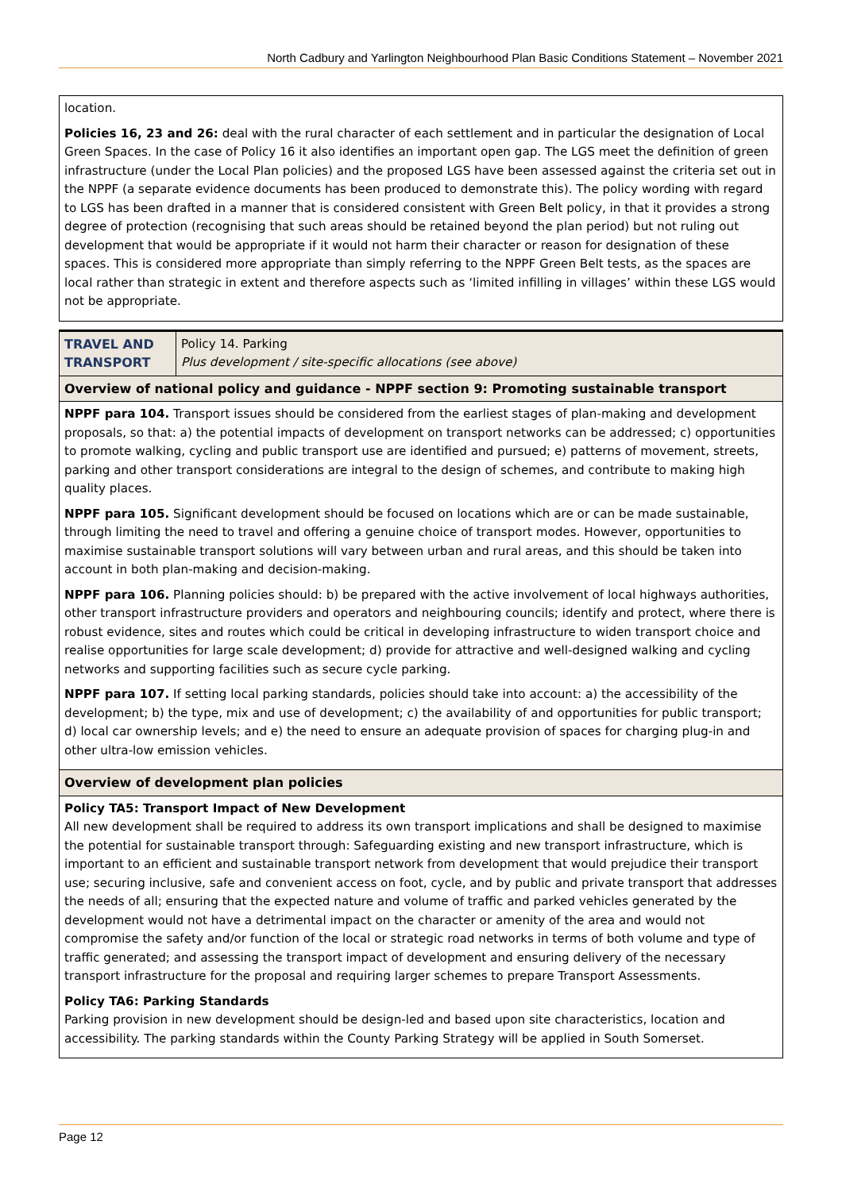North Cadbury and Yarlington Neighbourhood Plan Basic Conditions Statement – November 2021
| location. Policies 16, 23 and 26: deal with the rural character of each settlement and in particular the designation of Local Green Spaces. In the case of Policy 16 it also identifies an important open gap. The LGS meet the definition of green infrastructure (under the Local Plan policies) and the proposed LGS have been assessed against the criteria set out in the NPPF (a separate evidence documents has been produced to demonstrate this). The policy wording with regard to LGS has been drafted in a manner that is considered consistent with Green Belt policy, in that it provides a strong degree of protection (recognising that such areas should be retained beyond the plan period) but not ruling out development that would be appropriate if it would not harm their character or reason for designation of these spaces. This is considered more appropriate than simply referring to the NPPF Green Belt tests, as the spaces are local rather than strategic in extent and therefore aspects such as ‘limited infilling in villages’ within these LGS would not be appropriate. |
| TRAVEL AND TRANSPORT | Policy 14. Parking Plus development / site-specific allocations (see above) |
| Overview of national policy and guidance - NPPF section 9: Promoting sustainable transport | |
| NPPF para 104. Transport issues should be considered from the earliest stages of plan-making and development proposals, so that: a) the potential impacts of development on transport networks can be addressed; c) opportunities to promote walking, cycling and public transport use are identified and pursued; e) patterns of movement, streets, parking and other transport considerations are integral to the design of schemes, and contribute to making high quality places. NPPF para 105. Significant development should be focused on locations which are or can be made sustainable, through limiting the need to travel and offering a genuine choice of transport modes. However, opportunities to maximise sustainable transport solutions will vary between urban and rural areas, and this should be taken into account in both plan-making and decision-making. NPPF para 106. Planning policies should: b) be prepared with the active involvement of local highways authorities, other transport infrastructure providers and operators and neighbouring councils; identify and protect, where there is robust evidence, sites and routes which could be critical in developing infrastructure to widen transport choice and realise opportunities for large scale development; d) provide for attractive and well-designed walking and cycling networks and supporting facilities such as secure cycle parking. NPPF para 107. If setting local parking standards, policies should take into account: a) the accessibility of the development; b) the type, mix and use of development; c) the availability of and opportunities for public transport; d) local car ownership levels; and e) the need to ensure an adequate provision of spaces for charging plug-in and other ultra-low emission vehicles. | |
| Overview of development plan policies | |
| Policy TA5: Transport Impact of New Development All new development shall be required to address its own transport implications and shall be designed to maximise the potential for sustainable transport through: Safeguarding existing and new transport infrastructure, which is important to an efficient and sustainable transport network from development that would prejudice their transport use; securing inclusive, safe and convenient access on foot, cycle, and by public and private transport that addresses the needs of all; ensuring that the expected nature and volume of traffic and parked vehicles generated by the development would not have a detrimental impact on the character or amenity of the area and would not compromise the safety and/or function of the local or strategic road networks in terms of both volume and type of traffic generated; and assessing the transport impact of development and ensuring delivery of the necessary transport infrastructure for the proposal and requiring larger schemes to prepare Transport Assessments. Policy TA6: Parking Standards Parking provision in new development should be design-led and based upon site characteristics, location and accessibility. The parking standards within the County Parking Strategy will be applied in South Somerset. | |
Page 12